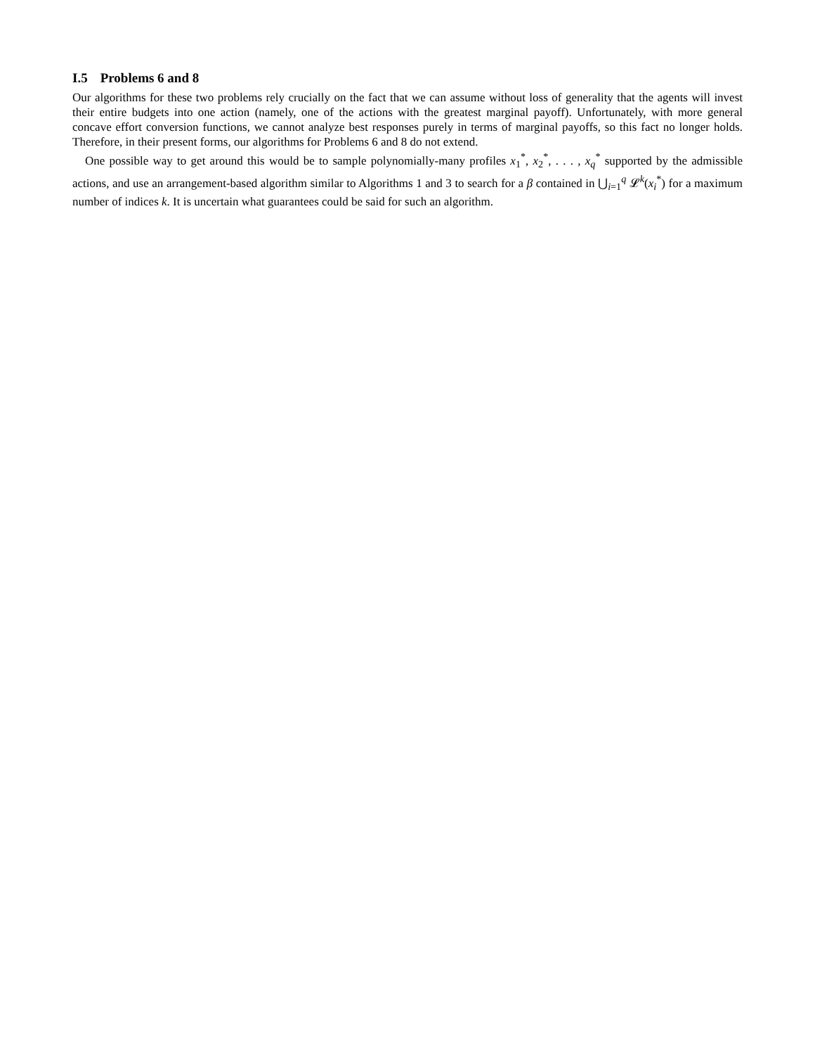I.5 Problems 6 and 8
Our algorithms for these two problems rely crucially on the fact that we can assume without loss of generality that the agents will invest their entire budgets into one action (namely, one of the actions with the greatest marginal payoff). Unfortunately, with more general concave effort conversion functions, we cannot analyze best responses purely in terms of marginal payoffs, so this fact no longer holds. Therefore, in their present forms, our algorithms for Problems 6 and 8 do not extend.
One possible way to get around this would be to sample polynomially-many profiles x<sub>1</sub><sup>*</sup>, x<sub>2</sub><sup>*</sup>, . . . , x<sub>q</sub><sup>*</sup> supported by the admissible actions, and use an arrangement-based algorithm similar to Algorithms 1 and 3 to search for a β contained in ⋃<sub>i=1</sub><sup>q</sup> 𝓛<sup>k</sup>(x<sub>i</sub><sup>*</sup>) for a maximum number of indices k. It is uncertain what guarantees could be said for such an algorithm.